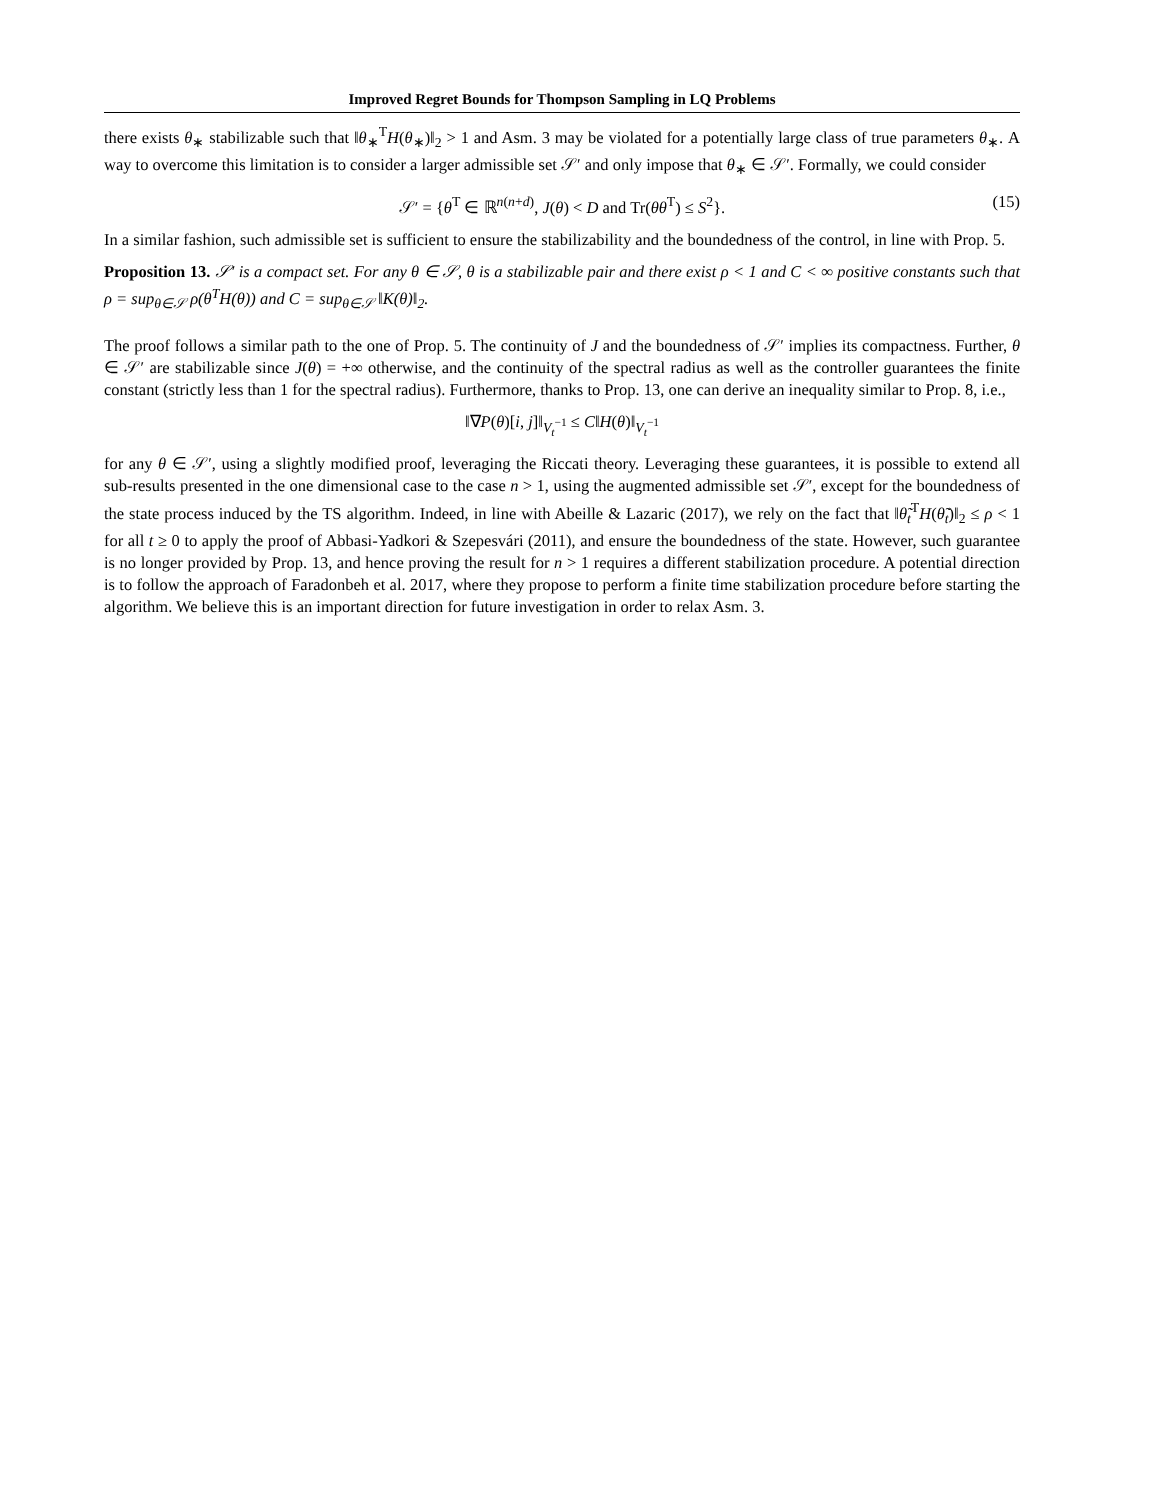Improved Regret Bounds for Thompson Sampling in LQ Problems
there exists θ<sub>∗</sub> stabilizable such that ‖θ<sub>∗</sub><sup>T</sup>H(θ<sub>∗</sub>)‖<sub>2</sub> > 1 and Asm. 3 may be violated for a potentially large class of true parameters θ<sub>∗</sub>. A way to overcome this limitation is to consider a larger admissible set 𝒮′ and only impose that θ<sub>∗</sub> ∈ 𝒮′. Formally, we could consider
𝒮′ = {θ<sup>T</sup> ∈ ℝ<sup>n(n+d)</sup>, J(θ) < D and Tr(θθ<sup>T</sup>) ≤ S<sup>2</sup>}. (15)
In a similar fashion, such admissible set is sufficient to ensure the stabilizability and the boundedness of the control, in line with Prop. 5.
Proposition 13. 𝒮′ is a compact set. For any θ ∈ 𝒮, θ is a stabilizable pair and there exist ρ < 1 and C < ∞ positive constants such that ρ = sup<sub>θ∈𝒮</sub> ρ(θ<sup>T</sup>H(θ)) and C = sup<sub>θ∈𝒮</sub> ‖K(θ)‖<sub>2</sub>.
The proof follows a similar path to the one of Prop. 5. The continuity of J and the boundedness of 𝒮′ implies its compactness. Further, θ ∈ 𝒮′ are stabilizable since J(θ) = +∞ otherwise, and the continuity of the spectral radius as well as the controller guarantees the finite constant (strictly less than 1 for the spectral radius). Furthermore, thanks to Prop. 13, one can derive an inequality similar to Prop. 8, i.e.,
‖∇P(θ)[i, j]‖<sub>V<sub>t</sub><sup>−1</sup></sub> ≤ C‖H(θ)‖<sub>V<sub>t</sub><sup>−1</sup></sub>
for any θ ∈ 𝒮′, using a slightly modified proof, leveraging the Riccati theory. Leveraging these guarantees, it is possible to extend all sub-results presented in the one dimensional case to the case n > 1, using the augmented admissible set 𝒮′, except for the boundedness of the state process induced by the TS algorithm. Indeed, in line with Abeille & Lazaric (2017), we rely on the fact that ‖θ̃<sub>t</sub><sup>T</sup>H(θ̃<sub>t</sub>)‖<sub>2</sub> ≤ ρ < 1 for all t ≥ 0 to apply the proof of Abbasi-Yadkori & Szepesvári (2011), and ensure the boundedness of the state. However, such guarantee is no longer provided by Prop. 13, and hence proving the result for n > 1 requires a different stabilization procedure. A potential direction is to follow the approach of Faradonbeh et al. 2017, where they propose to perform a finite time stabilization procedure before starting the algorithm. We believe this is an important direction for future investigation in order to relax Asm. 3.